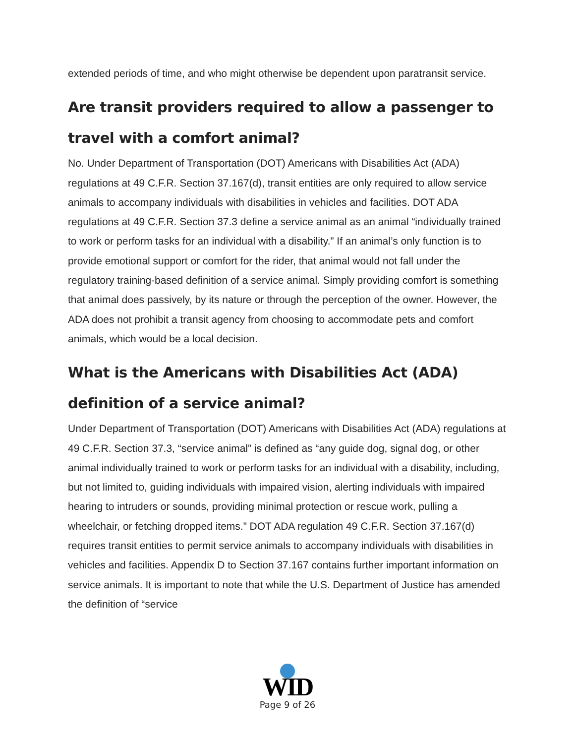extended periods of time, and who might otherwise be dependent upon paratransit service.
Are transit providers required to allow a passenger to travel with a comfort animal?
No. Under Department of Transportation (DOT) Americans with Disabilities Act (ADA) regulations at 49 C.F.R. Section 37.167(d), transit entities are only required to allow service animals to accompany individuals with disabilities in vehicles and facilities. DOT ADA regulations at 49 C.F.R. Section 37.3 define a service animal as an animal “individually trained to work or perform tasks for an individual with a disability.” If an animal’s only function is to provide emotional support or comfort for the rider, that animal would not fall under the regulatory training-based definition of a service animal. Simply providing comfort is something that animal does passively, by its nature or through the perception of the owner. However, the ADA does not prohibit a transit agency from choosing to accommodate pets and comfort animals, which would be a local decision.
What is the Americans with Disabilities Act (ADA) definition of a service animal?
Under Department of Transportation (DOT) Americans with Disabilities Act (ADA) regulations at 49 C.F.R. Section 37.3, “service animal” is defined as “any guide dog, signal dog, or other animal individually trained to work or perform tasks for an individual with a disability, including, but not limited to, guiding individuals with impaired vision, alerting individuals with impaired hearing to intruders or sounds, providing minimal protection or rescue work, pulling a wheelchair, or fetching dropped items.” DOT ADA regulation 49 C.F.R. Section 37.167(d) requires transit entities to permit service animals to accompany individuals with disabilities in vehicles and facilities. Appendix D to Section 37.167 contains further important information on service animals. It is important to note that while the U.S. Department of Justice has amended the definition of “service
WID
Page 9 of 26